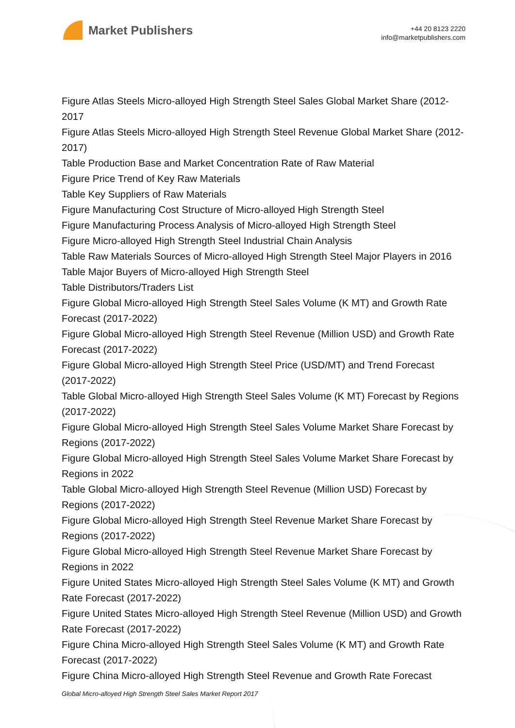Market Publishers
+44 20 8123 2220
info@marketpublishers.com
Figure Atlas Steels Micro-alloyed High Strength Steel Sales Global Market Share (2012-2017
Figure Atlas Steels Micro-alloyed High Strength Steel Revenue Global Market Share (2012-2017)
Table Production Base and Market Concentration Rate of Raw Material
Figure Price Trend of Key Raw Materials
Table Key Suppliers of Raw Materials
Figure Manufacturing Cost Structure of Micro-alloyed High Strength Steel
Figure Manufacturing Process Analysis of Micro-alloyed High Strength Steel
Figure Micro-alloyed High Strength Steel Industrial Chain Analysis
Table Raw Materials Sources of Micro-alloyed High Strength Steel Major Players in 2016
Table Major Buyers of Micro-alloyed High Strength Steel
Table Distributors/Traders List
Figure Global Micro-alloyed High Strength Steel Sales Volume (K MT) and Growth Rate Forecast (2017-2022)
Figure Global Micro-alloyed High Strength Steel Revenue (Million USD) and Growth Rate Forecast (2017-2022)
Figure Global Micro-alloyed High Strength Steel Price (USD/MT) and Trend Forecast (2017-2022)
Table Global Micro-alloyed High Strength Steel Sales Volume (K MT) Forecast by Regions (2017-2022)
Figure Global Micro-alloyed High Strength Steel Sales Volume Market Share Forecast by Regions (2017-2022)
Figure Global Micro-alloyed High Strength Steel Sales Volume Market Share Forecast by Regions in 2022
Table Global Micro-alloyed High Strength Steel Revenue (Million USD) Forecast by Regions (2017-2022)
Figure Global Micro-alloyed High Strength Steel Revenue Market Share Forecast by Regions (2017-2022)
Figure Global Micro-alloyed High Strength Steel Revenue Market Share Forecast by Regions in 2022
Figure United States Micro-alloyed High Strength Steel Sales Volume (K MT) and Growth Rate Forecast (2017-2022)
Figure United States Micro-alloyed High Strength Steel Revenue (Million USD) and Growth Rate Forecast (2017-2022)
Figure China Micro-alloyed High Strength Steel Sales Volume (K MT) and Growth Rate Forecast (2017-2022)
Figure China Micro-alloyed High Strength Steel Revenue and Growth Rate Forecast
Global Micro-alloyed High Strength Steel Sales Market Report 2017